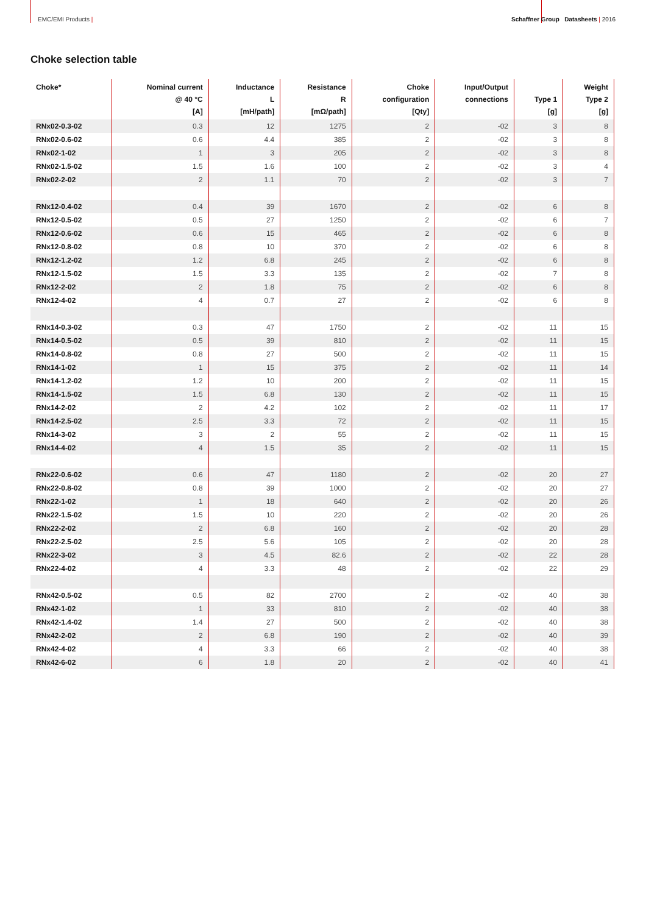EMC/EMI Products | Schaffner Group Datasheets | 2016
Choke selection table
| Choke* | Nominal current @ 40 °C [A] | Inductance L [mH/path] | Resistance R [mΩ/path] | Choke configuration [Qty] | Input/Output connections | Type 1 [g] | Weight Type 2 [g] |
| --- | --- | --- | --- | --- | --- | --- | --- |
| RNx02-0.3-02 | 0.3 | 12 | 1275 | 2 | -02 | 3 | 8 |
| RNx02-0.6-02 | 0.6 | 4.4 | 385 | 2 | -02 | 3 | 8 |
| RNx02-1-02 | 1 | 3 | 205 | 2 | -02 | 3 | 8 |
| RNx02-1.5-02 | 1.5 | 1.6 | 100 | 2 | -02 | 3 | 4 |
| RNx02-2-02 | 2 | 1.1 | 70 | 2 | -02 | 3 | 7 |
| RNx12-0.4-02 | 0.4 | 39 | 1670 | 2 | -02 | 6 | 8 |
| RNx12-0.5-02 | 0.5 | 27 | 1250 | 2 | -02 | 6 | 7 |
| RNx12-0.6-02 | 0.6 | 15 | 465 | 2 | -02 | 6 | 8 |
| RNx12-0.8-02 | 0.8 | 10 | 370 | 2 | -02 | 6 | 8 |
| RNx12-1.2-02 | 1.2 | 6.8 | 245 | 2 | -02 | 6 | 8 |
| RNx12-1.5-02 | 1.5 | 3.3 | 135 | 2 | -02 | 7 | 8 |
| RNx12-2-02 | 2 | 1.8 | 75 | 2 | -02 | 6 | 8 |
| RNx12-4-02 | 4 | 0.7 | 27 | 2 | -02 | 6 | 8 |
| RNx14-0.3-02 | 0.3 | 47 | 1750 | 2 | -02 | 11 | 15 |
| RNx14-0.5-02 | 0.5 | 39 | 810 | 2 | -02 | 11 | 15 |
| RNx14-0.8-02 | 0.8 | 27 | 500 | 2 | -02 | 11 | 15 |
| RNx14-1-02 | 1 | 15 | 375 | 2 | -02 | 11 | 14 |
| RNx14-1.2-02 | 1.2 | 10 | 200 | 2 | -02 | 11 | 15 |
| RNx14-1.5-02 | 1.5 | 6.8 | 130 | 2 | -02 | 11 | 15 |
| RNx14-2-02 | 2 | 4.2 | 102 | 2 | -02 | 11 | 17 |
| RNx14-2.5-02 | 2.5 | 3.3 | 72 | 2 | -02 | 11 | 15 |
| RNx14-3-02 | 3 | 2 | 55 | 2 | -02 | 11 | 15 |
| RNx14-4-02 | 4 | 1.5 | 35 | 2 | -02 | 11 | 15 |
| RNx22-0.6-02 | 0.6 | 47 | 1180 | 2 | -02 | 20 | 27 |
| RNx22-0.8-02 | 0.8 | 39 | 1000 | 2 | -02 | 20 | 27 |
| RNx22-1-02 | 1 | 18 | 640 | 2 | -02 | 20 | 26 |
| RNx22-1.5-02 | 1.5 | 10 | 220 | 2 | -02 | 20 | 26 |
| RNx22-2-02 | 2 | 6.8 | 160 | 2 | -02 | 20 | 28 |
| RNx22-2.5-02 | 2.5 | 5.6 | 105 | 2 | -02 | 20 | 28 |
| RNx22-3-02 | 3 | 4.5 | 82.6 | 2 | -02 | 22 | 28 |
| RNx22-4-02 | 4 | 3.3 | 48 | 2 | -02 | 22 | 29 |
| RNx42-0.5-02 | 0.5 | 82 | 2700 | 2 | -02 | 40 | 38 |
| RNx42-1-02 | 1 | 33 | 810 | 2 | -02 | 40 | 38 |
| RNx42-1.4-02 | 1.4 | 27 | 500 | 2 | -02 | 40 | 38 |
| RNx42-2-02 | 2 | 6.8 | 190 | 2 | -02 | 40 | 39 |
| RNx42-4-02 | 4 | 3.3 | 66 | 2 | -02 | 40 | 38 |
| RNx42-6-02 | 6 | 1.8 | 20 | 2 | -02 | 40 | 41 |